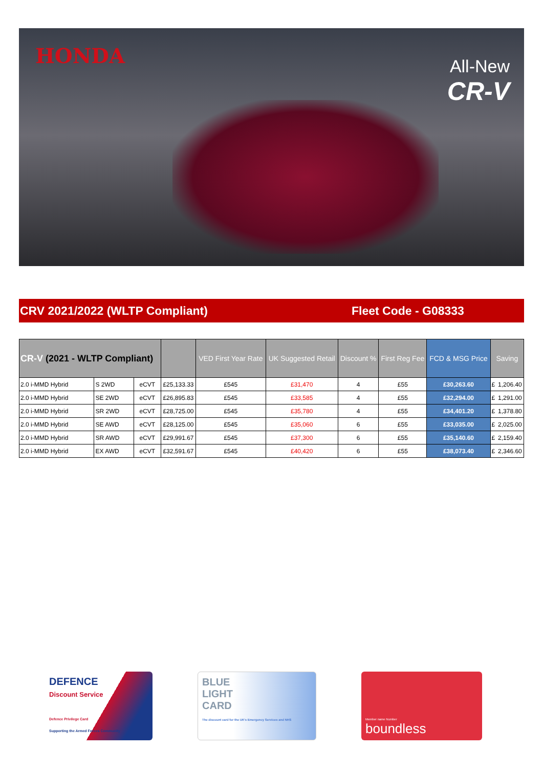HONDA All-New
CR-V
CRV 2021/2022 (WLTP Compliant) Fleet Code - G08333
| CR-V (2021 - WLTP Compliant) | | | | VED First Year Rate | UK Suggested Retail | Discount % | First Reg Fee | FCD & MSG Price | Saving | |
| --- | --- | --- | --- | --- | --- | --- | --- | --- | --- | --- |
| 2.0 i-MMD Hybrid | S 2WD | eCVT | £25,133.33 | £545 | £31,470 | 4 | £55 | £30,263.60 | £ | 1,206.40 |
| 2.0 i-MMD Hybrid | SE 2WD | eCVT | £26,895.83 | £545 | £33,585 | 4 | £55 | £32,294.00 | £ | 1,291.00 |
| 2.0 i-MMD Hybrid | SR 2WD | eCVT | £28,725.00 | £545 | £35,780 | 4 | £55 | £34,401.20 | £ | 1,378.80 |
| 2.0 i-MMD Hybrid | SE AWD | eCVT | £28,125.00 | £545 | £35,060 | 6 | £55 | £33,035.00 | £ | 2,025.00 |
| 2.0 i-MMD Hybrid | SR AWD | eCVT | £29,991.67 | £545 | £37,300 | 6 | £55 | £35,140.60 | £ | 2,159.40 |
| 2.0 i-MMD Hybrid | EX AWD | eCVT | £32,591.67 | £545 | £40,420 | 6 | £55 | £38,073.40 | £ | 2,346.60 |
DEFENCE
Discount Service
Defence Privilege Card
Supporting the Armed Forces Community
BLUE
LIGHT
CARD
The discount card for the UK's Emergency Services and NHS
Member name Number
boundless